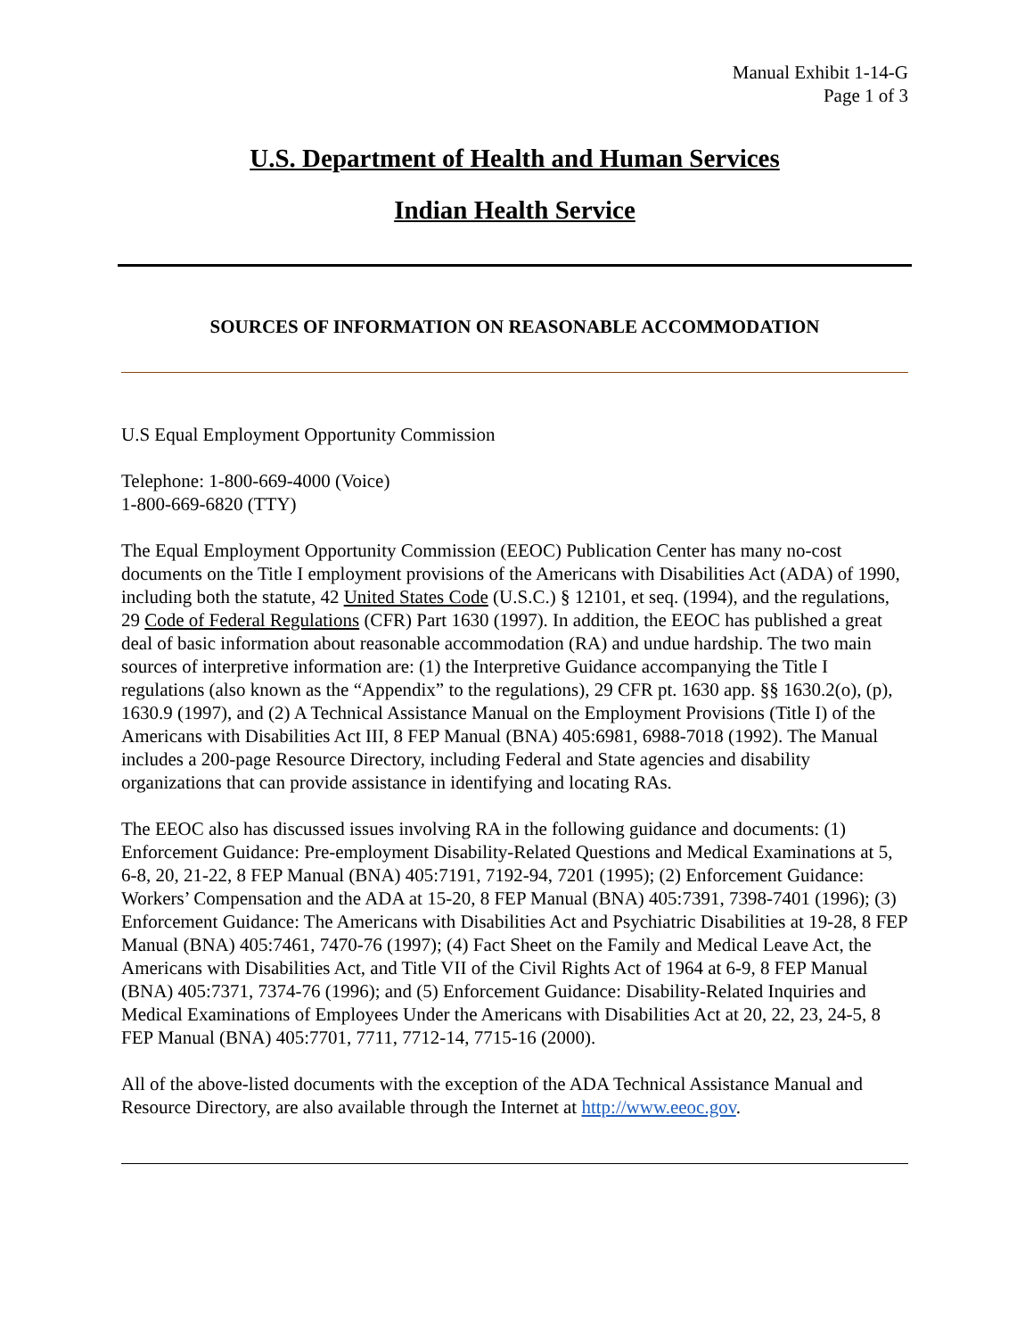Manual Exhibit 1-14-G
Page 1 of 3
U.S. Department of Health and Human Services
Indian Health Service
SOURCES OF INFORMATION ON REASONABLE ACCOMMODATION
U.S Equal Employment Opportunity Commission
Telephone: 1-800-669-4000 (Voice)
1-800-669-6820 (TTY)
The Equal Employment Opportunity Commission (EEOC) Publication Center has many no-cost documents on the Title I employment provisions of the Americans with Disabilities Act (ADA) of 1990, including both the statute, 42 United States Code (U.S.C.) § 12101, et seq. (1994), and the regulations, 29 Code of Federal Regulations (CFR) Part 1630 (1997). In addition, the EEOC has published a great deal of basic information about reasonable accommodation (RA) and undue hardship. The two main sources of interpretive information are: (1) the Interpretive Guidance accompanying the Title I regulations (also known as the “Appendix” to the regulations), 29 CFR pt. 1630 app. §§ 1630.2(o), (p), 1630.9 (1997), and (2) A Technical Assistance Manual on the Employment Provisions (Title I) of the Americans with Disabilities Act III, 8 FEP Manual (BNA) 405:6981, 6988-7018 (1992). The Manual includes a 200-page Resource Directory, including Federal and State agencies and disability organizations that can provide assistance in identifying and locating RAs.
The EEOC also has discussed issues involving RA in the following guidance and documents: (1) Enforcement Guidance: Pre-employment Disability-Related Questions and Medical Examinations at 5, 6-8, 20, 21-22, 8 FEP Manual (BNA) 405:7191, 7192-94, 7201 (1995); (2) Enforcement Guidance: Workers’ Compensation and the ADA at 15-20, 8 FEP Manual (BNA) 405:7391, 7398-7401 (1996); (3) Enforcement Guidance: The Americans with Disabilities Act and Psychiatric Disabilities at 19-28, 8 FEP Manual (BNA) 405:7461, 7470-76 (1997); (4) Fact Sheet on the Family and Medical Leave Act, the Americans with Disabilities Act, and Title VII of the Civil Rights Act of 1964 at 6-9, 8 FEP Manual (BNA) 405:7371, 7374-76 (1996); and (5) Enforcement Guidance: Disability-Related Inquiries and Medical Examinations of Employees Under the Americans with Disabilities Act at 20, 22, 23, 24-5, 8 FEP Manual (BNA) 405:7701, 7711, 7712-14, 7715-16 (2000).
All of the above-listed documents with the exception of the ADA Technical Assistance Manual and Resource Directory, are also available through the Internet at http://www.eeoc.gov.